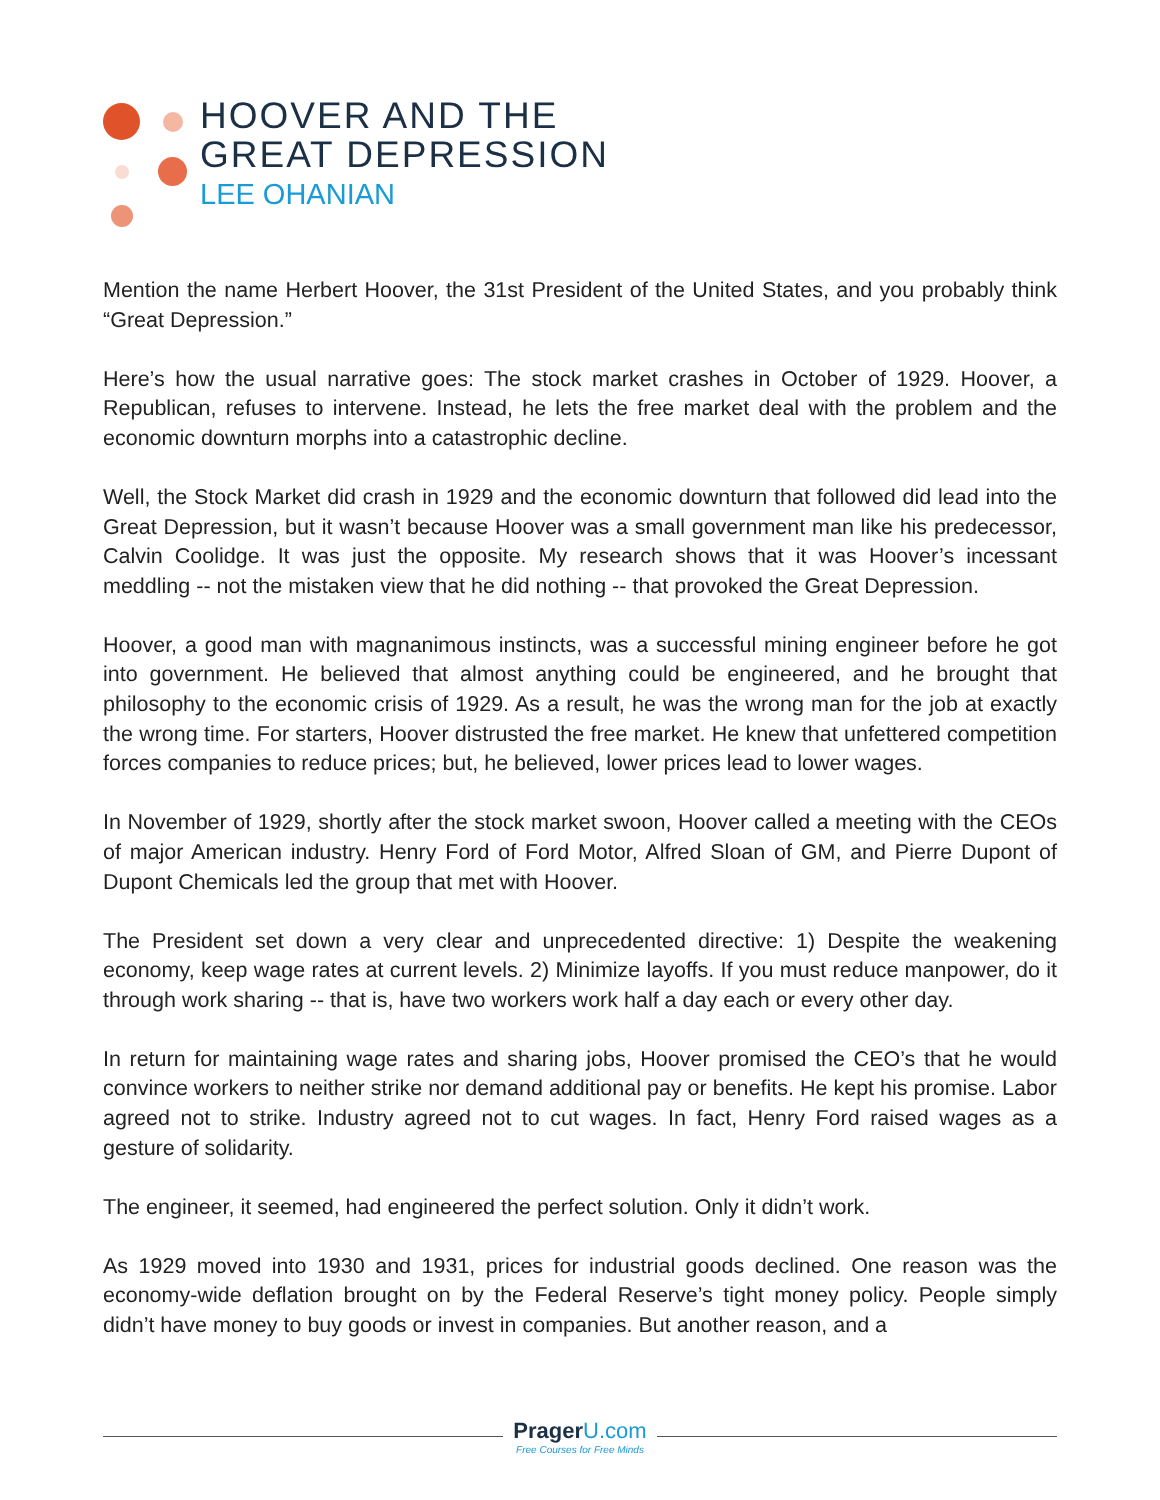HOOVER AND THE
GREAT DEPRESSION
LEE OHANIAN
Mention the name Herbert Hoover, the 31st President of the United States, and you probably think “Great Depression.”
Here’s how the usual narrative goes: The stock market crashes in October of 1929. Hoover, a Republican, refuses to intervene. Instead, he lets the free market deal with the problem and the economic downturn morphs into a catastrophic decline.
Well, the Stock Market did crash in 1929 and the economic downturn that followed did lead into the Great Depression, but it wasn’t because Hoover was a small government man like his predecessor, Calvin Coolidge. It was just the opposite. My research shows that it was Hoover’s incessant meddling -- not the mistaken view that he did nothing -- that provoked the Great Depression.
Hoover, a good man with magnanimous instincts, was a successful mining engineer before he got into government. He believed that almost anything could be engineered, and he brought that philosophy to the economic crisis of 1929. As a result, he was the wrong man for the job at exactly the wrong time. For starters, Hoover distrusted the free market. He knew that unfettered competition forces companies to reduce prices; but, he believed, lower prices lead to lower wages.
In November of 1929, shortly after the stock market swoon, Hoover called a meeting with the CEOs of major American industry. Henry Ford of Ford Motor, Alfred Sloan of GM, and Pierre Dupont of Dupont Chemicals led the group that met with Hoover.
The President set down a very clear and unprecedented directive: 1) Despite the weakening economy, keep wage rates at current levels. 2) Minimize layoffs. If you must reduce manpower, do it through work sharing -- that is, have two workers work half a day each or every other day.
In return for maintaining wage rates and sharing jobs, Hoover promised the CEO’s that he would convince workers to neither strike nor demand additional pay or benefits. He kept his promise. Labor agreed not to strike. Industry agreed not to cut wages. In fact, Henry Ford raised wages as a gesture of solidarity.
The engineer, it seemed, had engineered the perfect solution. Only it didn’t work.
As 1929 moved into 1930 and 1931, prices for industrial goods declined. One reason was the economy-wide deflation brought on by the Federal Reserve’s tight money policy. People simply didn’t have money to buy goods or invest in companies. But another reason, and a
Prager U.com
Free Courses for Free Minds